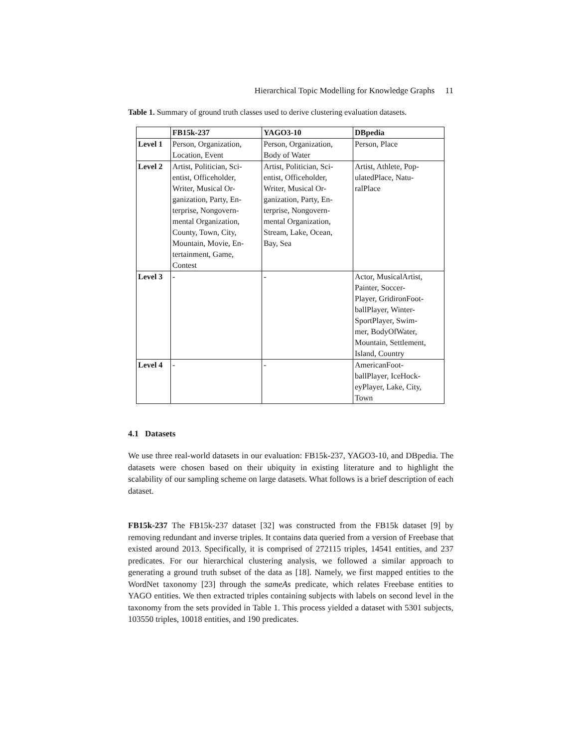Hierarchical Topic Modelling for Knowledge Graphs 11
Table 1. Summary of ground truth classes used to derive clustering evaluation datasets.
| | FB15k-237 | YAGO3-10 | DBpedia |
| --- | --- | --- | --- |
| Level 1 | Person, Organization, Location, Event | Person, Organization, Body of Water | Person, Place |
| Level 2 | Artist, Politician, Sci- entist, Officeholder, Writer, Musical Or- ganization, Party, En- terprise, Nongovern- mental Organization, County, Town, City, Mountain, Movie, En- tertainment, Game, Contest | Artist, Politician, Sci- entist, Officeholder, Writer, Musical Or- ganization, Party, En- terprise, Nongovern- mental Organization, Stream, Lake, Ocean, Bay, Sea | Artist, Athlete, Pop- ulatedPlace, Natu- ralPlace |
| Level 3 | - | - | Actor, MusicalArtist, Painter, Soccer- Player, GridironFoot- ballPlayer, Winter- SportPlayer, Swim- mer, BodyOfWater, Mountain, Settlement, Island, Country |
| Level 4 | - | - | AmericanFoot- ballPlayer, IceHock- eyPlayer, Lake, City, Town |
4.1 Datasets
We use three real-world datasets in our evaluation: FB15k-237, YAGO3-10, and DBpedia. The datasets were chosen based on their ubiquity in existing literature and to highlight the scalability of our sampling scheme on large datasets. What follows is a brief description of each dataset.
FB15k-237 The FB15k-237 dataset [32] was constructed from the FB15k dataset [9] by removing redundant and inverse triples. It contains data queried from a version of Freebase that existed around 2013. Specifically, it is comprised of 272115 triples, 14541 entities, and 237 predicates. For our hierarchical clustering analysis, we followed a similar approach to generating a ground truth subset of the data as [18]. Namely, we first mapped entities to the WordNet taxonomy [23] through the sameAs predicate, which relates Freebase entities to YAGO entities. We then extracted triples containing subjects with labels on second level in the taxonomy from the sets provided in Table 1. This process yielded a dataset with 5301 subjects, 103550 triples, 10018 entities, and 190 predicates.